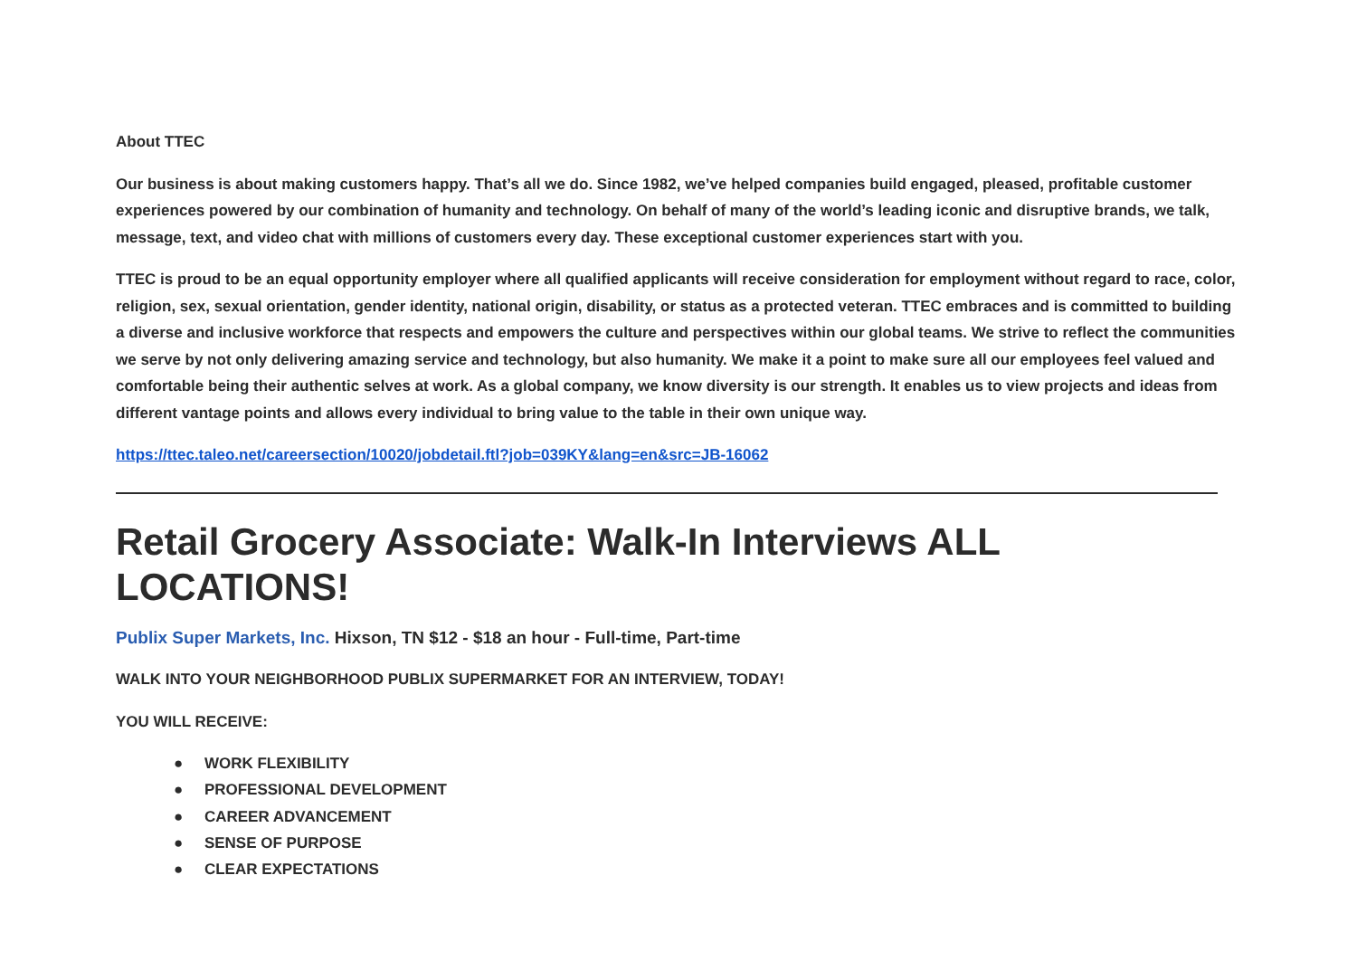About TTEC
Our business is about making customers happy. That’s all we do. Since 1982, we’ve helped companies build engaged, pleased, profitable customer experiences powered by our combination of humanity and technology. On behalf of many of the world’s leading iconic and disruptive brands, we talk, message, text, and video chat with millions of customers every day. These exceptional customer experiences start with you.
TTEC is proud to be an equal opportunity employer where all qualified applicants will receive consideration for employment without regard to race, color, religion, sex, sexual orientation, gender identity, national origin, disability, or status as a protected veteran. TTEC embraces and is committed to building a diverse and inclusive workforce that respects and empowers the culture and perspectives within our global teams. We strive to reflect the communities we serve by not only delivering amazing service and technology, but also humanity. We make it a point to make sure all our employees feel valued and comfortable being their authentic selves at work. As a global company, we know diversity is our strength. It enables us to view projects and ideas from different vantage points and allows every individual to bring value to the table in their own unique way.
https://ttec.taleo.net/careersection/10020/jobdetail.ftl?job=039KY&lang=en&src=JB-16062
Retail Grocery Associate: Walk-In Interviews ALL LOCATIONS!
Publix Super Markets, Inc. Hixson, TN $12 - $18 an hour - Full-time, Part-time
WALK INTO YOUR NEIGHBORHOOD PUBLIX SUPERMARKET FOR AN INTERVIEW, TODAY!
YOU WILL RECEIVE:
● WORK FLEXIBILITY
● PROFESSIONAL DEVELOPMENT
● CAREER ADVANCEMENT
● SENSE OF PURPOSE
● CLEAR EXPECTATIONS